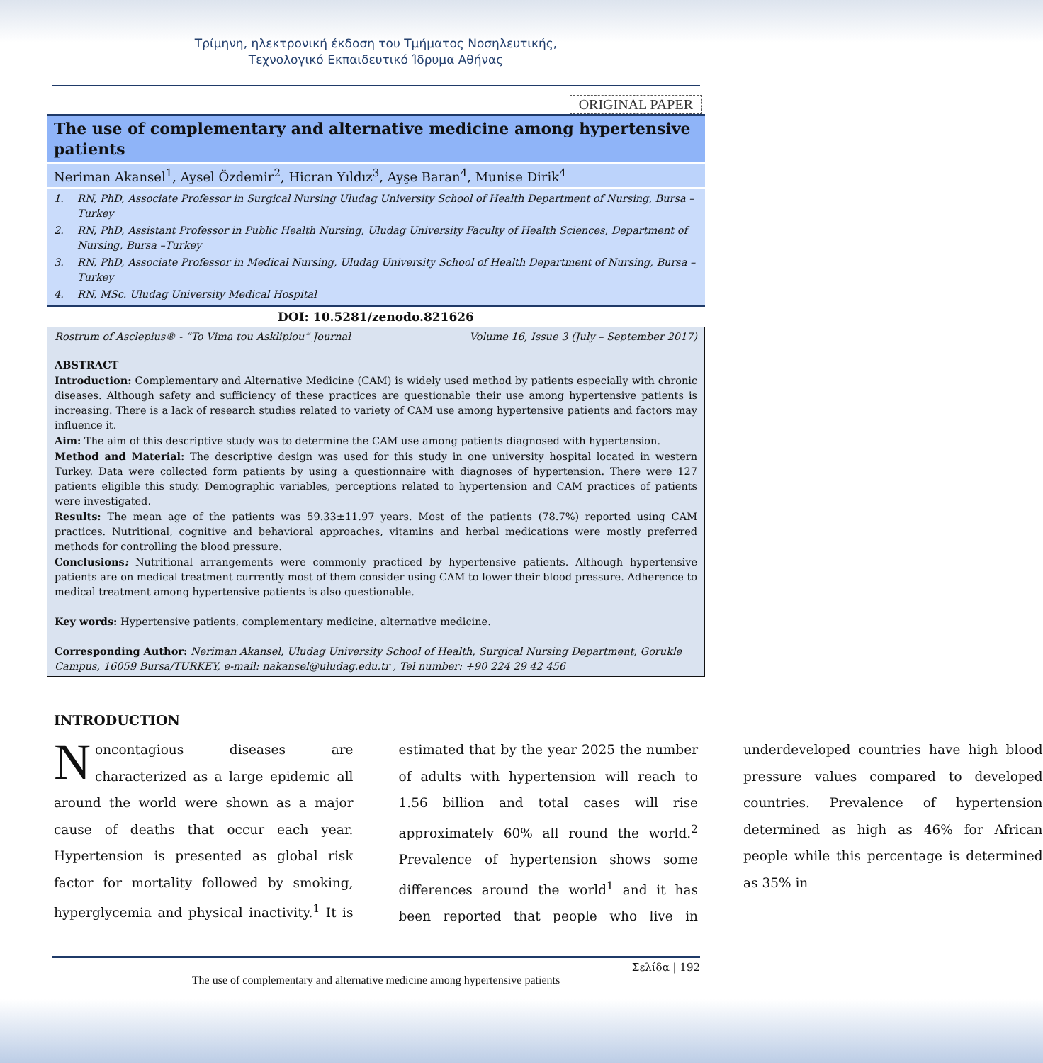Τρίμηνη, ηλεκτρονική έκδοση του Τμήματος Νοσηλευτικής,
Τεχνολογικό Εκπαιδευτικό Ίδρυμα Αθήνας
ORIGINAL PAPER
The use of complementary and alternative medicine among hypertensive patients
Neriman Akansel<sup>1</sup>, Aysel Özdemir<sup>2</sup>, Hicran Yıldız<sup>3</sup>, Ayşe Baran<sup>4</sup>, Munise Dirik<sup>4</sup>
1. RN, PhD, Associate Professor in Surgical Nursing Uludag University School of Health Department of Nursing, Bursa – Turkey
2. RN, PhD, Assistant Professor in Public Health Nursing, Uludag University Faculty of Health Sciences, Department of Nursing, Bursa –Turkey
3. RN, PhD, Associate Professor in Medical Nursing, Uludag University School of Health Department of Nursing, Bursa – Turkey
4. RN, MSc. Uludag University Medical Hospital
DOI: 10.5281/zenodo.821626
Rostrum of Asclepius® - “To Vima tou Asklipiou” Journal Volume 16, Issue 3 (July – September 2017)
ABSTRACT
Introduction: Complementary and Alternative Medicine (CAM) is widely used method by patients especially with chronic diseases. Although safety and sufficiency of these practices are questionable their use among hypertensive patients is increasing. There is a lack of research studies related to variety of CAM use among hypertensive patients and factors may influence it.
Aim: The aim of this descriptive study was to determine the CAM use among patients diagnosed with hypertension.
Method and Material: The descriptive design was used for this study in one university hospital located in western Turkey. Data were collected form patients by using a questionnaire with diagnoses of hypertension. There were 127 patients eligible this study. Demographic variables, perceptions related to hypertension and CAM practices of patients were investigated.
Results: The mean age of the patients was 59.33±11.97 years. Most of the patients (78.7%) reported using CAM practices. Nutritional, cognitive and behavioral approaches, vitamins and herbal medications were mostly preferred methods for controlling the blood pressure.
Conclusions: Nutritional arrangements were commonly practiced by hypertensive patients. Although hypertensive patients are on medical treatment currently most of them consider using CAM to lower their blood pressure. Adherence to medical treatment among hypertensive patients is also questionable.
Key words: Hypertensive patients, complementary medicine, alternative medicine.
Corresponding Author: Neriman Akansel, Uludag University School of Health, Surgical Nursing Department, Gorukle Campus, 16059 Bursa/TURKEY, e-mail: nakansel@uludag.edu.tr , Tel number: +90 224 29 42 456
INTRODUCTION
Noncontagious diseases are characterized as a large epidemic all around the world were shown as a major cause of deaths that occur each year. Hypertension is presented as global risk factor for mortality followed by smoking, hyperglycemia and physical inactivity.<sup>1</sup> It is estimated that by the year 2025 the number of adults with hypertension will reach to 1.56 billion and total cases will rise approximately 60% all round the world.<sup>2</sup> Prevalence of hypertension shows some differences around the world<sup>1</sup> and it has been reported that people who live in underdeveloped countries have high blood pressure values compared to developed countries. Prevalence of hypertension determined as high as 46% for African people while this percentage is determined as 35% in
Σελίδα | 192
The use of complementary and alternative medicine among hypertensive patients